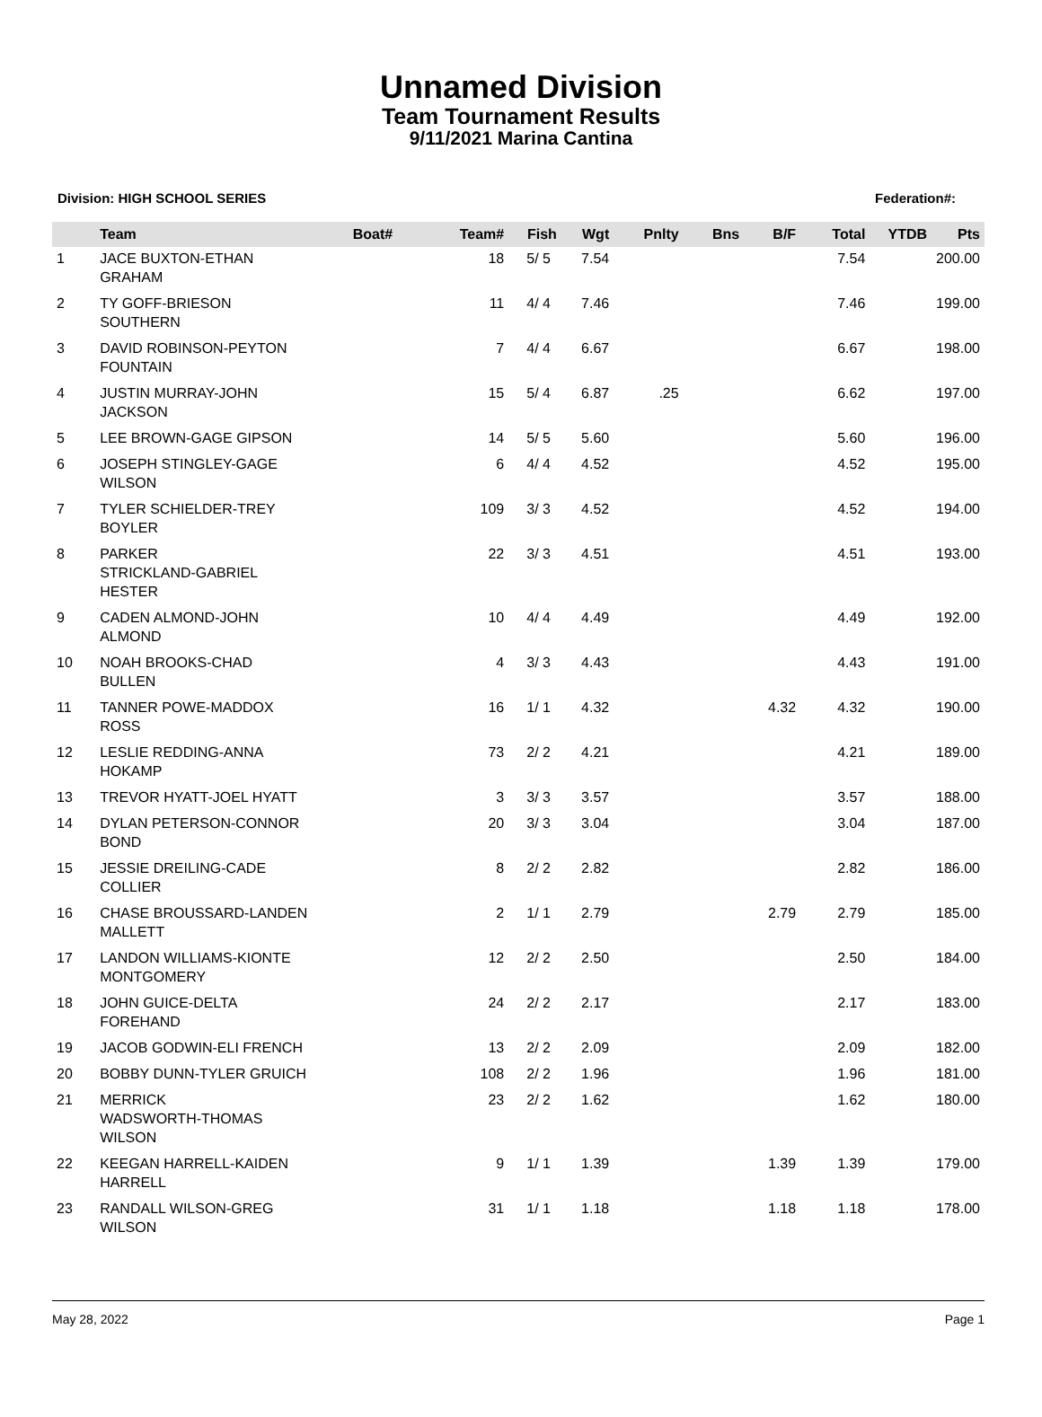Unnamed Division
Team Tournament Results
9/11/2021 Marina Cantina
Division: HIGH SCHOOL SERIES Federation#:
| | Team | Boat# | Team# | Fish | Wgt | Pnlty | Bns | B/F | Total | YTDB | Pts |
| --- | --- | --- | --- | --- | --- | --- | --- | --- | --- | --- | --- |
| 1 | JACE BUXTON-ETHAN GRAHAM | | 18 | 5/ 5 | 7.54 | | | | 7.54 | | 200.00 |
| 2 | TY GOFF-BRIESON SOUTHERN | | 11 | 4/ 4 | 7.46 | | | | 7.46 | | 199.00 |
| 3 | DAVID ROBINSON-PEYTON FOUNTAIN | | 7 | 4/ 4 | 6.67 | | | | 6.67 | | 198.00 |
| 4 | JUSTIN MURRAY-JOHN JACKSON | | 15 | 5/ 4 | 6.87 | .25 | | | 6.62 | | 197.00 |
| 5 | LEE BROWN-GAGE GIPSON | | 14 | 5/ 5 | 5.60 | | | | 5.60 | | 196.00 |
| 6 | JOSEPH STINGLEY-GAGE WILSON | | 6 | 4/ 4 | 4.52 | | | | 4.52 | | 195.00 |
| 7 | TYLER SCHIELDER-TREY BOYLER | | 109 | 3/ 3 | 4.52 | | | | 4.52 | | 194.00 |
| 8 | PARKER STRICKLAND-GABRIEL HESTER | | 22 | 3/ 3 | 4.51 | | | | 4.51 | | 193.00 |
| 9 | CADEN ALMOND-JOHN ALMOND | | 10 | 4/ 4 | 4.49 | | | | 4.49 | | 192.00 |
| 10 | NOAH BROOKS-CHAD BULLEN | | 4 | 3/ 3 | 4.43 | | | | 4.43 | | 191.00 |
| 11 | TANNER POWE-MADDOX ROSS | | 16 | 1/ 1 | 4.32 | | | 4.32 | 4.32 | | 190.00 |
| 12 | LESLIE REDDING-ANNA HOKAMP | | 73 | 2/ 2 | 4.21 | | | | 4.21 | | 189.00 |
| 13 | TREVOR HYATT-JOEL HYATT | | 3 | 3/ 3 | 3.57 | | | | 3.57 | | 188.00 |
| 14 | DYLAN PETERSON-CONNOR BOND | | 20 | 3/ 3 | 3.04 | | | | 3.04 | | 187.00 |
| 15 | JESSIE DREILING-CADE COLLIER | | 8 | 2/ 2 | 2.82 | | | | 2.82 | | 186.00 |
| 16 | CHASE BROUSSARD-LANDEN MALLETT | | 2 | 1/ 1 | 2.79 | | | 2.79 | 2.79 | | 185.00 |
| 17 | LANDON WILLIAMS-KIONTE MONTGOMERY | | 12 | 2/ 2 | 2.50 | | | | 2.50 | | 184.00 |
| 18 | JOHN GUICE-DELTA FOREHAND | | 24 | 2/ 2 | 2.17 | | | | 2.17 | | 183.00 |
| 19 | JACOB GODWIN-ELI FRENCH | | 13 | 2/ 2 | 2.09 | | | | 2.09 | | 182.00 |
| 20 | BOBBY DUNN-TYLER GRUICH | | 108 | 2/ 2 | 1.96 | | | | 1.96 | | 181.00 |
| 21 | MERRICK WADSWORTH-THOMAS WILSON | | 23 | 2/ 2 | 1.62 | | | | 1.62 | | 180.00 |
| 22 | KEEGAN HARRELL-KAIDEN HARRELL | | 9 | 1/ 1 | 1.39 | | | 1.39 | 1.39 | | 179.00 |
| 23 | RANDALL WILSON-GREG WILSON | | 31 | 1/ 1 | 1.18 | | | 1.18 | 1.18 | | 178.00 |
May 28, 2022 Page 1